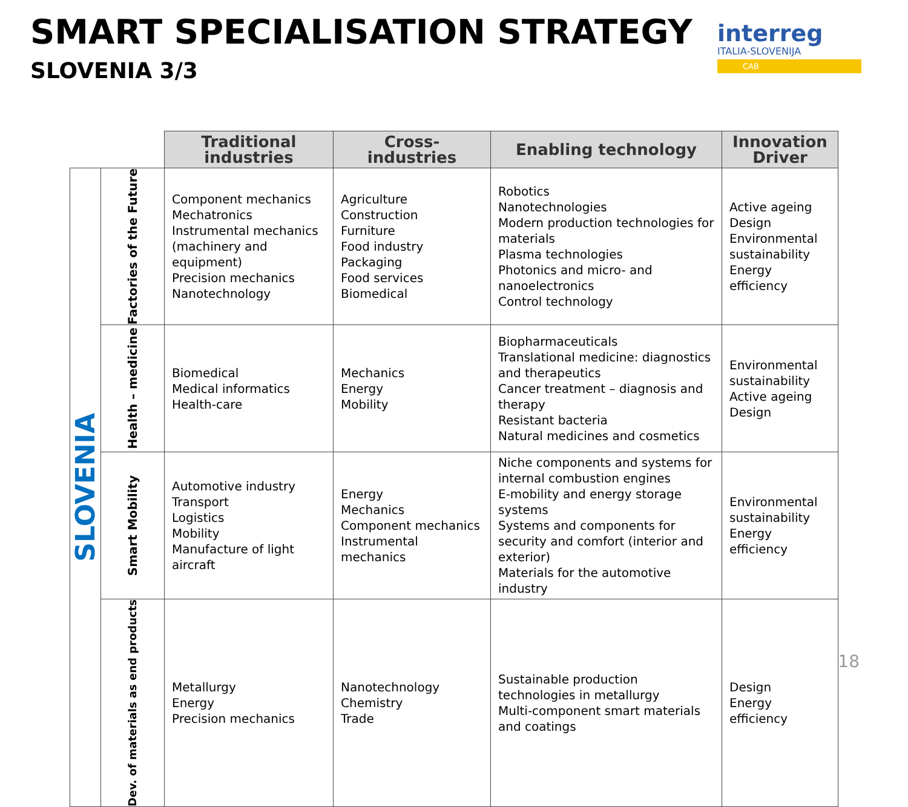SMART SPECIALISATION STRATEGY
SLOVENIA 3/3
interreg
ITALIA-SLOVENIJA
CAB
| | | Traditional industries | Cross- industries | Enabling technology | Innovation Driver |
| --- | --- | --- | --- | --- | --- |
| SLOVENIA | Factories of the Future | Component mechanics Mechatronics Instrumental mechanics (machinery and equipment) Precision mechanics Nanotechnology | Agriculture Construction Furniture Food industry Packaging Food services Biomedical | Robotics Nanotechnologies Modern production technologies for materials Plasma technologies Photonics and micro- and nanoelectronics Control technology | Active ageing Design Environmental sustainability Energy efficiency |
| | Health – medicine | Biomedical Medical informatics Health-care | Mechanics Energy Mobility | Biopharmaceuticals Translational medicine: diagnostics and therapeutics Cancer treatment – diagnosis and therapy Resistant bacteria Natural medicines and cosmetics | Environmental sustainability Active ageing Design |
| | Smart Mobility | Automotive industry Transport Logistics Mobility Manufacture of light aircraft | Energy Mechanics Component mechanics Instrumental mechanics | Niche components and systems for internal combustion engines E-mobility and energy storage systems Systems and components for security and comfort (interior and exterior) Materials for the automotive industry | Environmental sustainability Energy efficiency |
| | Dev. of materials as end products | Metallurgy Energy Precision mechanics | Nanotechnology Chemistry Trade | Sustainable production technologies in metallurgy Multi-component smart materials and coatings | Design Energy efficiency |
18